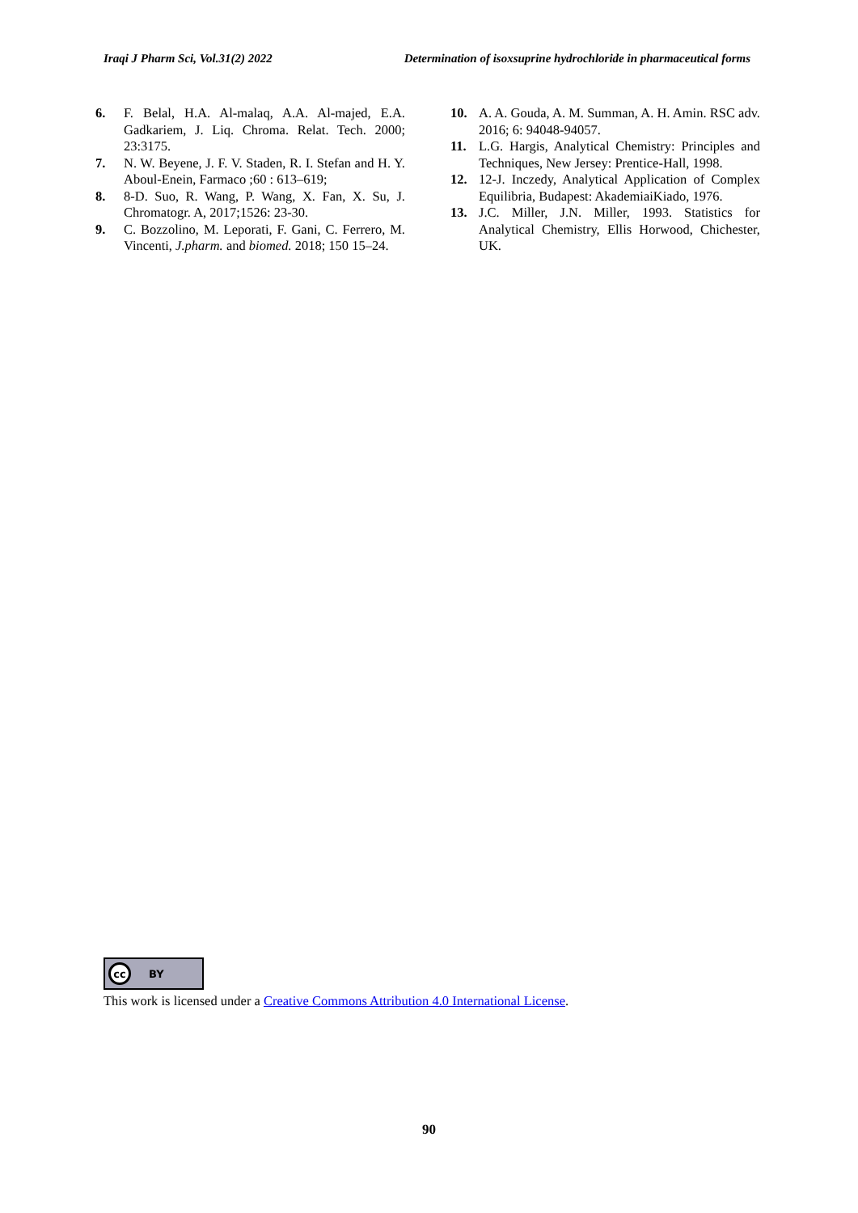Iraqi J Pharm Sci, Vol.31(2) 2022 Determination of isoxsuprine hydrochloride in pharmaceutical forms
6. F. Belal, H.A. Al-malaq, A.A. Al-majed, E.A. Gadkariem, J. Liq. Chroma. Relat. Tech. 2000; 23:3175.
7. N. W. Beyene, J. F. V. Staden, R. I. Stefan and H. Y. Aboul-Enein, Farmaco ;60 : 613–619;
8. 8-D. Suo, R. Wang, P. Wang, X. Fan, X. Su, J. Chromatogr. A, 2017;1526: 23-30.
9. C. Bozzolino, M. Leporati, F. Gani, C. Ferrero, M. Vincenti, J.pharm. and biomed. 2018; 150 15–24.
10. A. A. Gouda, A. M. Summan, A. H. Amin. RSC adv. 2016; 6: 94048-94057.
11. L.G. Hargis, Analytical Chemistry: Principles and Techniques, New Jersey: Prentice-Hall, 1998.
12. 12-J. Inczedy, Analytical Application of Complex Equilibria, Budapest: AkademiaiKiado, 1976.
13. J.C. Miller, J.N. Miller, 1993. Statistics for Analytical Chemistry, Ellis Horwood, Chichester, UK.
cc BY
This work is licensed under a Creative Commons Attribution 4.0 International License.
90